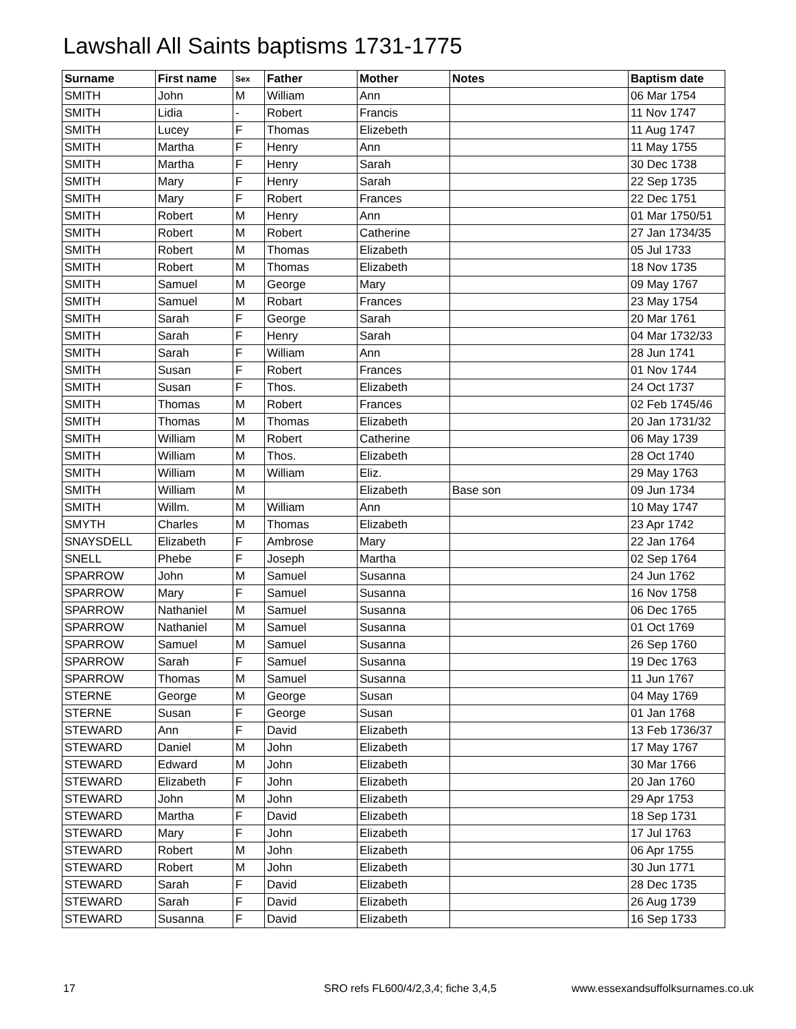Lawshall All Saints baptisms 1731-1775
| Surname | First name | Sex | Father | Mother | Notes | Baptism date |
| --- | --- | --- | --- | --- | --- | --- |
| SMITH | John | M | William | Ann | | 06 Mar 1754 |
| SMITH | Lidia | - | Robert | Francis | | 11 Nov 1747 |
| SMITH | Lucey | F | Thomas | Elizebeth | | 11 Aug 1747 |
| SMITH | Martha | F | Henry | Ann | | 11 May 1755 |
| SMITH | Martha | F | Henry | Sarah | | 30 Dec 1738 |
| SMITH | Mary | F | Henry | Sarah | | 22 Sep 1735 |
| SMITH | Mary | F | Robert | Frances | | 22 Dec 1751 |
| SMITH | Robert | M | Henry | Ann | | 01 Mar 1750/51 |
| SMITH | Robert | M | Robert | Catherine | | 27 Jan 1734/35 |
| SMITH | Robert | M | Thomas | Elizabeth | | 05 Jul 1733 |
| SMITH | Robert | M | Thomas | Elizabeth | | 18 Nov 1735 |
| SMITH | Samuel | M | George | Mary | | 09 May 1767 |
| SMITH | Samuel | M | Robart | Frances | | 23 May 1754 |
| SMITH | Sarah | F | George | Sarah | | 20 Mar 1761 |
| SMITH | Sarah | F | Henry | Sarah | | 04 Mar 1732/33 |
| SMITH | Sarah | F | William | Ann | | 28 Jun 1741 |
| SMITH | Susan | F | Robert | Frances | | 01 Nov 1744 |
| SMITH | Susan | F | Thos. | Elizabeth | | 24 Oct 1737 |
| SMITH | Thomas | M | Robert | Frances | | 02 Feb 1745/46 |
| SMITH | Thomas | M | Thomas | Elizabeth | | 20 Jan 1731/32 |
| SMITH | William | M | Robert | Catherine | | 06 May 1739 |
| SMITH | William | M | Thos. | Elizabeth | | 28 Oct 1740 |
| SMITH | William | M | William | Eliz. | | 29 May 1763 |
| SMITH | William | M | | Elizabeth | Base son | 09 Jun 1734 |
| SMITH | Willm. | M | William | Ann | | 10 May 1747 |
| SMYTH | Charles | M | Thomas | Elizabeth | | 23 Apr 1742 |
| SNAYSDELL | Elizabeth | F | Ambrose | Mary | | 22 Jan 1764 |
| SNELL | Phebe | F | Joseph | Martha | | 02 Sep 1764 |
| SPARROW | John | M | Samuel | Susanna | | 24 Jun 1762 |
| SPARROW | Mary | F | Samuel | Susanna | | 16 Nov 1758 |
| SPARROW | Nathaniel | M | Samuel | Susanna | | 06 Dec 1765 |
| SPARROW | Nathaniel | M | Samuel | Susanna | | 01 Oct 1769 |
| SPARROW | Samuel | M | Samuel | Susanna | | 26 Sep 1760 |
| SPARROW | Sarah | F | Samuel | Susanna | | 19 Dec 1763 |
| SPARROW | Thomas | M | Samuel | Susanna | | 11 Jun 1767 |
| STERNE | George | M | George | Susan | | 04 May 1769 |
| STERNE | Susan | F | George | Susan | | 01 Jan 1768 |
| STEWARD | Ann | F | David | Elizabeth | | 13 Feb 1736/37 |
| STEWARD | Daniel | M | John | Elizabeth | | 17 May 1767 |
| STEWARD | Edward | M | John | Elizabeth | | 30 Mar 1766 |
| STEWARD | Elizabeth | F | John | Elizabeth | | 20 Jan 1760 |
| STEWARD | John | M | John | Elizabeth | | 29 Apr 1753 |
| STEWARD | Martha | F | David | Elizabeth | | 18 Sep 1731 |
| STEWARD | Mary | F | John | Elizabeth | | 17 Jul 1763 |
| STEWARD | Robert | M | John | Elizabeth | | 06 Apr 1755 |
| STEWARD | Robert | M | John | Elizabeth | | 30 Jun 1771 |
| STEWARD | Sarah | F | David | Elizabeth | | 28 Dec 1735 |
| STEWARD | Sarah | F | David | Elizabeth | | 26 Aug 1739 |
| STEWARD | Susanna | F | David | Elizabeth | | 16 Sep 1733 |
17
SRO refs FL600/4/2,3,4; fiche 3,4,5
www.essexandsuffolksurnames.co.uk